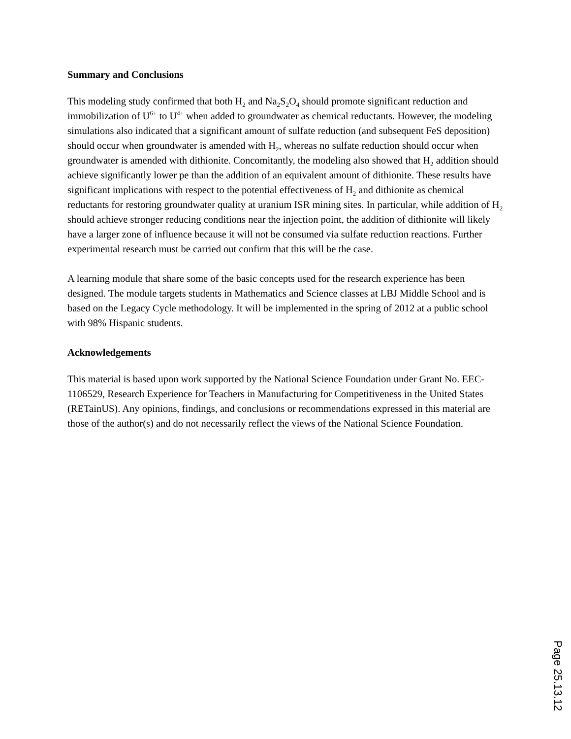Summary and Conclusions
This modeling study confirmed that both H<sub>2</sub> and Na<sub>2</sub>S<sub>2</sub>O<sub>4</sub> should promote significant reduction and immobilization of U<sup>6+</sup> to U<sup>4+</sup> when added to groundwater as chemical reductants. However, the modeling simulations also indicated that a significant amount of sulfate reduction (and subsequent FeS deposition) should occur when groundwater is amended with H<sub>2</sub>, whereas no sulfate reduction should occur when groundwater is amended with dithionite. Concomitantly, the modeling also showed that H<sub>2</sub> addition should achieve significantly lower pe than the addition of an equivalent amount of dithionite. These results have significant implications with respect to the potential effectiveness of H<sub>2</sub> and dithionite as chemical reductants for restoring groundwater quality at uranium ISR mining sites. In particular, while addition of H<sub>2</sub> should achieve stronger reducing conditions near the injection point, the addition of dithionite will likely have a larger zone of influence because it will not be consumed via sulfate reduction reactions. Further experimental research must be carried out confirm that this will be the case.
A learning module that share some of the basic concepts used for the research experience has been designed. The module targets students in Mathematics and Science classes at LBJ Middle School and is based on the Legacy Cycle methodology. It will be implemented in the spring of 2012 at a public school with 98% Hispanic students.
Acknowledgements
This material is based upon work supported by the National Science Foundation under Grant No. EEC-1106529, Research Experience for Teachers in Manufacturing for Competitiveness in the United States (RETainUS). Any opinions, findings, and conclusions or recommendations expressed in this material are those of the author(s) and do not necessarily reflect the views of the National Science Foundation.
Page 25.13.12